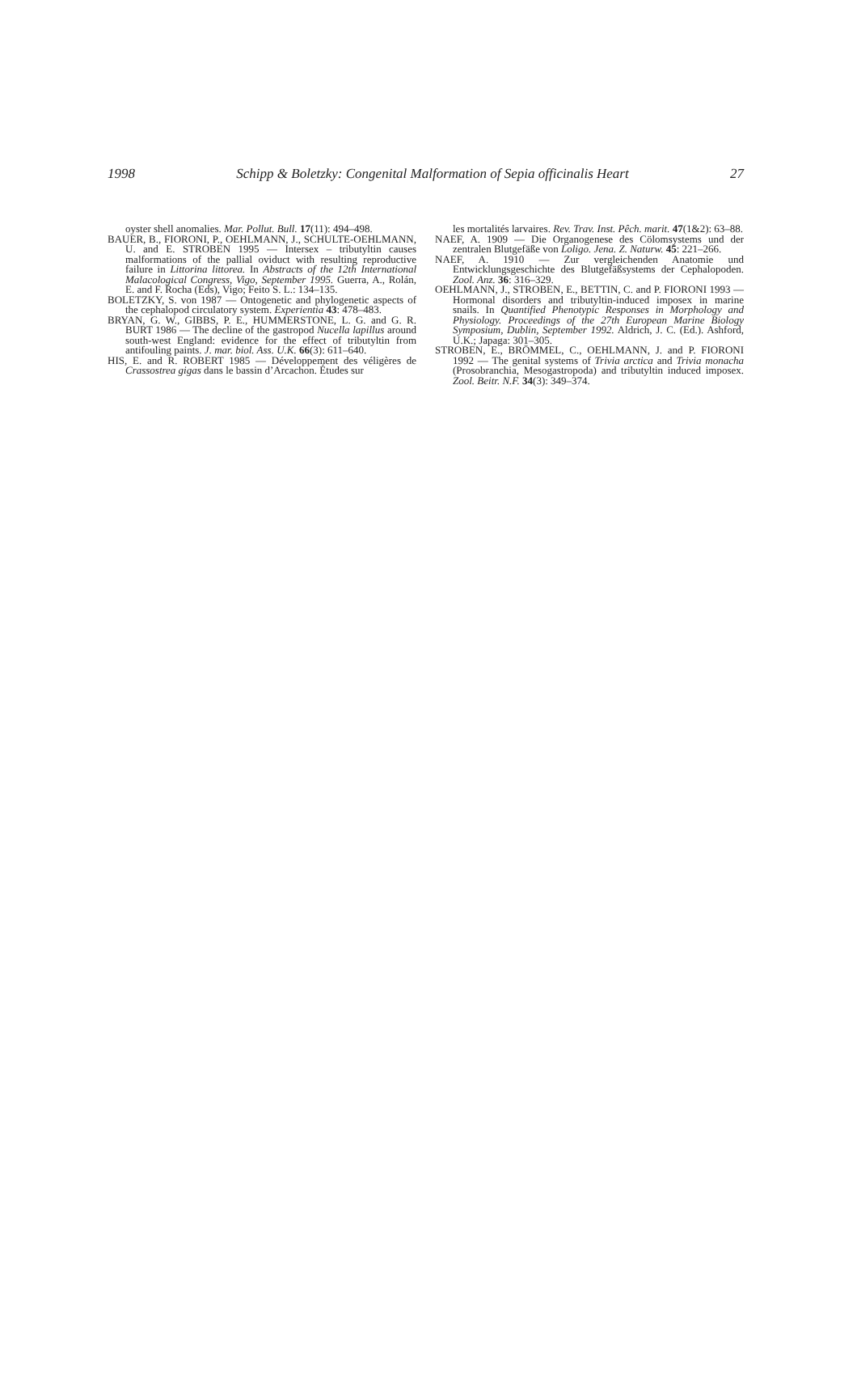1998 Schipp & Boletzky: Congenital Malformation of Sepia officinalis Heart 27
oyster shell anomalies. Mar. Pollut. Bull. 17(11): 494–498.
BAUER, B., FIORONI, P., OEHLMANN, J., SCHULTE-OEHLMANN, U. and E. STROBEN 1995 — Intersex – tributyltin causes malformations of the pallial oviduct with resulting reproductive failure in Littorina littorea. In Abstracts of the 12th International Malacological Congress, Vigo, September 1995. Guerra, A., Rolán, E. and F. Rocha (Eds), Vigo; Feito S. L.: 134–135.
BOLETZKY, S. von 1987 — Ontogenetic and phylogenetic aspects of the cephalopod circulatory system. Experientia 43: 478–483.
BRYAN, G. W., GIBBS, P. E., HUMMERSTONE, L. G. and G. R. BURT 1986 — The decline of the gastropod Nucella lapillus around south-west England: evidence for the effect of tributyltin from antifouling paints. J. mar. biol. Ass. U.K. 66(3): 611–640.
HIS, E. and R. ROBERT 1985 — Développement des véligères de Crassostrea gigas dans le bassin d’Arcachon. Études sur
les mortalités larvaires. Rev. Trav. Inst. Pêch. marit. 47(1&2): 63–88.
NAEF, A. 1909 — Die Organogenese des Cölomsystems und der zentralen Blutgefäße von Loligo. Jena. Z. Naturw. 45: 221–266.
NAEF, A. 1910 — Zur vergleichenden Anatomie und Entwicklungsgeschichte des Blutgefäßsystems der Cephalopoden. Zool. Anz. 36: 316–329.
OEHLMANN, J., STROBEN, E., BETTIN, C. and P. FIORONI 1993 — Hormonal disorders and tributyltin-induced imposex in marine snails. In Quantified Phenotypic Responses in Morphology and Physiology. Proceedings of the 27th European Marine Biology Symposium, Dublin, September 1992. Aldrich, J. C. (Ed.). Ashford, U.K.; Japaga: 301–305.
STROBEN, E., BRÖMMEL, C., OEHLMANN, J. and P. FIORONI 1992 — The genital systems of Trivia arctica and Trivia monacha (Prosobranchia, Mesogastropoda) and tributyltin induced imposex. Zool. Beitr. N.F. 34(3): 349–374.